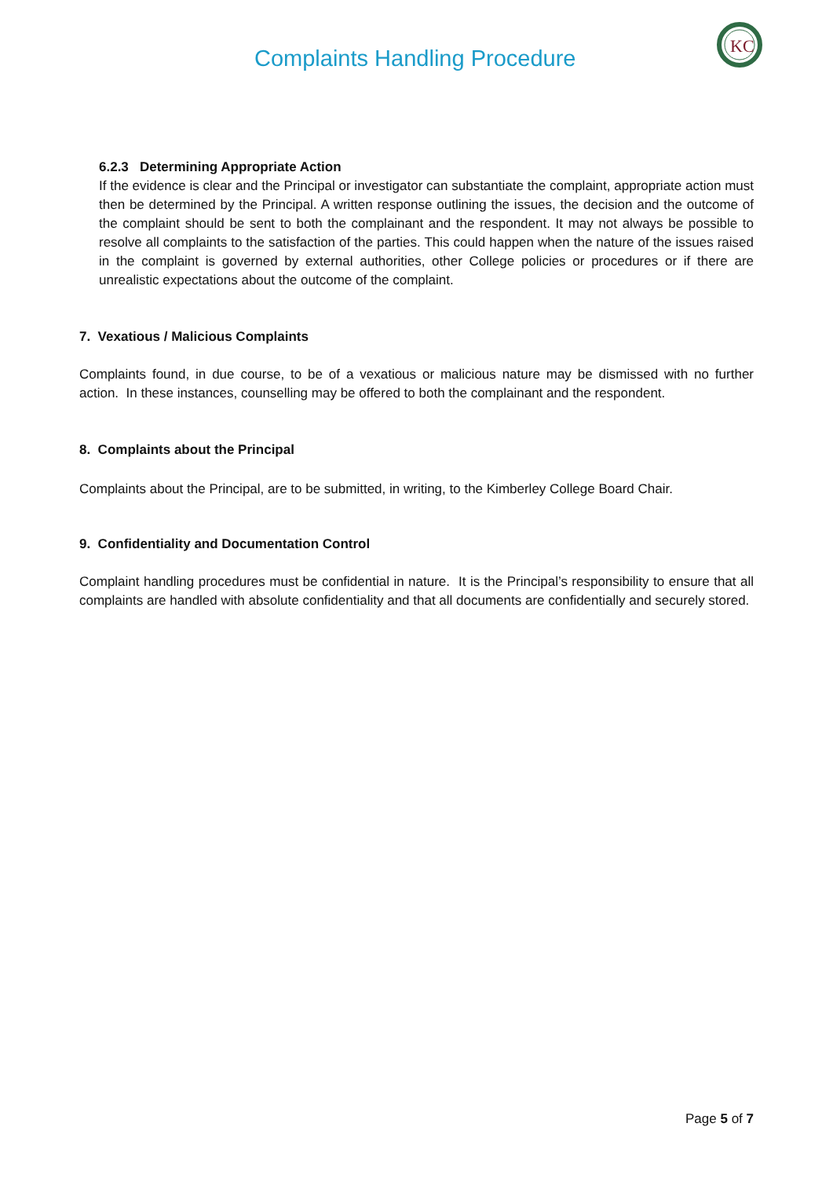Complaints Handling Procedure
KC
6.2.3 Determining Appropriate Action
If the evidence is clear and the Principal or investigator can substantiate the complaint, appropriate action must then be determined by the Principal. A written response outlining the issues, the decision and the outcome of the complaint should be sent to both the complainant and the respondent. It may not always be possible to resolve all complaints to the satisfaction of the parties. This could happen when the nature of the issues raised in the complaint is governed by external authorities, other College policies or procedures or if there are unrealistic expectations about the outcome of the complaint.
7. Vexatious / Malicious Complaints
Complaints found, in due course, to be of a vexatious or malicious nature may be dismissed with no further action. In these instances, counselling may be offered to both the complainant and the respondent.
8. Complaints about the Principal
Complaints about the Principal, are to be submitted, in writing, to the Kimberley College Board Chair.
9. Confidentiality and Documentation Control
Complaint handling procedures must be confidential in nature. It is the Principal’s responsibility to ensure that all complaints are handled with absolute confidentiality and that all documents are confidentially and securely stored.
Page 5 of 7